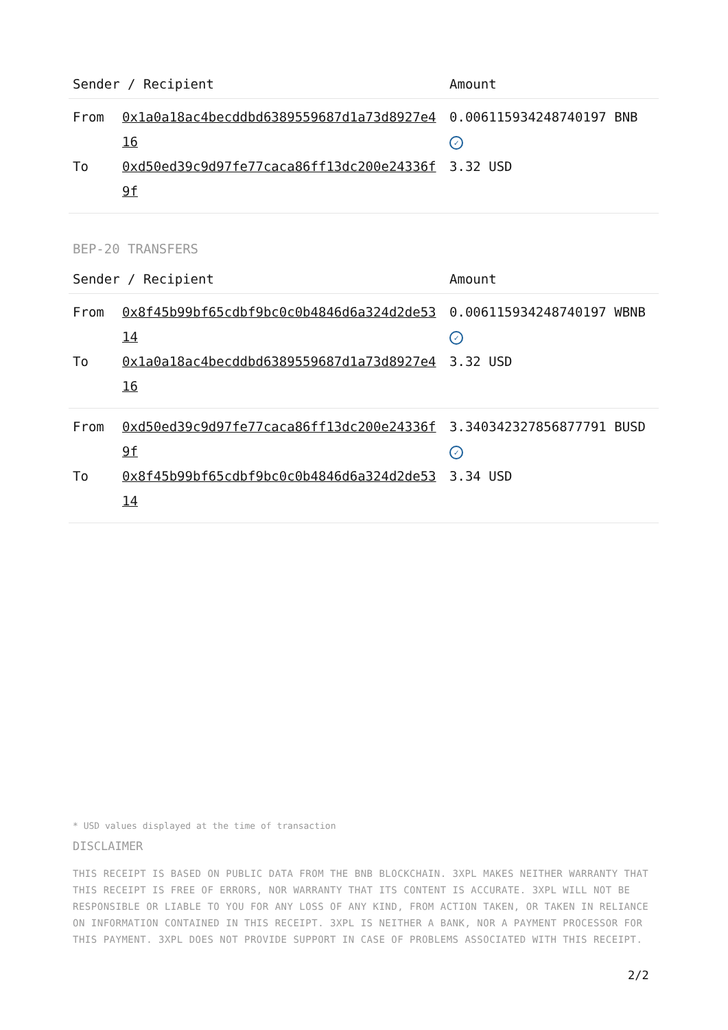| Sender / Recipient | | Amount |
| --- | --- | --- |
| From | 0x1a0a18ac4becddbd6389559687d1a73d8927e416 | 0.006115934248740197 BNB ✓ |
| To | 0xd50ed39c9d97fe77caca86ff13dc200e24336f9f | 3.32 USD |
BEP-20 TRANSFERS
| Sender / Recipient | | Amount |
| --- | --- | --- |
| From | 0x8f45b99bf65cdbf9bc0c0b4846d6a324d2de5314 | 0.006115934248740197 WBNB ✓ |
| To | 0x1a0a18ac4becddbd6389559687d1a73d8927e416 | 3.32 USD |
| From | 0xd50ed39c9d97fe77caca86ff13dc200e24336f9f | 3.340342327856877791 BUSD ✓ |
| To | 0x8f45b99bf65cdbf9bc0c0b4846d6a324d2de5314 | 3.34 USD |
* USD values displayed at the time of transaction
DISCLAIMER
THIS RECEIPT IS BASED ON PUBLIC DATA FROM THE BNB BLOCKCHAIN. 3XPL MAKES NEITHER WARRANTY THAT THIS RECEIPT IS FREE OF ERRORS, NOR WARRANTY THAT ITS CONTENT IS ACCURATE. 3XPL WILL NOT BE RESPONSIBLE OR LIABLE TO YOU FOR ANY LOSS OF ANY KIND, FROM ACTION TAKEN, OR TAKEN IN RELIANCE ON INFORMATION CONTAINED IN THIS RECEIPT. 3XPL IS NEITHER A BANK, NOR A PAYMENT PROCESSOR FOR THIS PAYMENT. 3XPL DOES NOT PROVIDE SUPPORT IN CASE OF PROBLEMS ASSOCIATED WITH THIS RECEIPT.
2/2